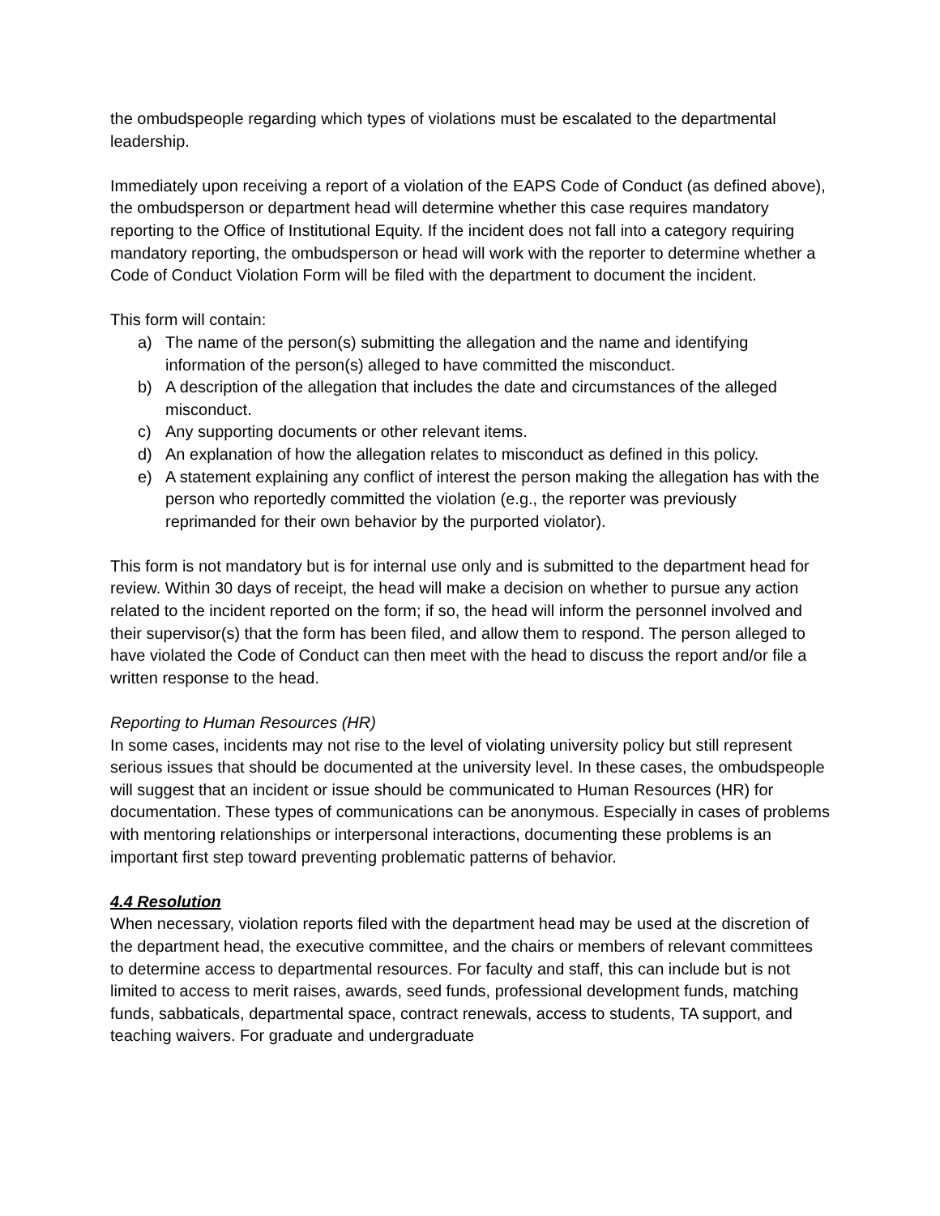the ombudspeople regarding which types of violations must be escalated to the departmental leadership.
Immediately upon receiving a report of a violation of the EAPS Code of Conduct (as defined above), the ombudsperson or department head will determine whether this case requires mandatory reporting to the Office of Institutional Equity. If the incident does not fall into a category requiring mandatory reporting, the ombudsperson or head will work with the reporter to determine whether a Code of Conduct Violation Form will be filed with the department to document the incident.
This form will contain:
a) The name of the person(s) submitting the allegation and the name and identifying information of the person(s) alleged to have committed the misconduct.
b) A description of the allegation that includes the date and circumstances of the alleged misconduct.
c) Any supporting documents or other relevant items.
d) An explanation of how the allegation relates to misconduct as defined in this policy.
e) A statement explaining any conflict of interest the person making the allegation has with the person who reportedly committed the violation (e.g., the reporter was previously reprimanded for their own behavior by the purported violator).
This form is not mandatory but is for internal use only and is submitted to the department head for review. Within 30 days of receipt, the head will make a decision on whether to pursue any action related to the incident reported on the form; if so, the head will inform the personnel involved and their supervisor(s) that the form has been filed, and allow them to respond. The person alleged to have violated the Code of Conduct can then meet with the head to discuss the report and/or file a written response to the head.
Reporting to Human Resources (HR)
In some cases, incidents may not rise to the level of violating university policy but still represent serious issues that should be documented at the university level. In these cases, the ombudspeople will suggest that an incident or issue should be communicated to Human Resources (HR) for documentation. These types of communications can be anonymous. Especially in cases of problems with mentoring relationships or interpersonal interactions, documenting these problems is an important first step toward preventing problematic patterns of behavior.
4.4 Resolution
When necessary, violation reports filed with the department head may be used at the discretion of the department head, the executive committee, and the chairs or members of relevant committees to determine access to departmental resources. For faculty and staff, this can include but is not limited to access to merit raises, awards, seed funds, professional development funds, matching funds, sabbaticals, departmental space, contract renewals, access to students, TA support, and teaching waivers. For graduate and undergraduate